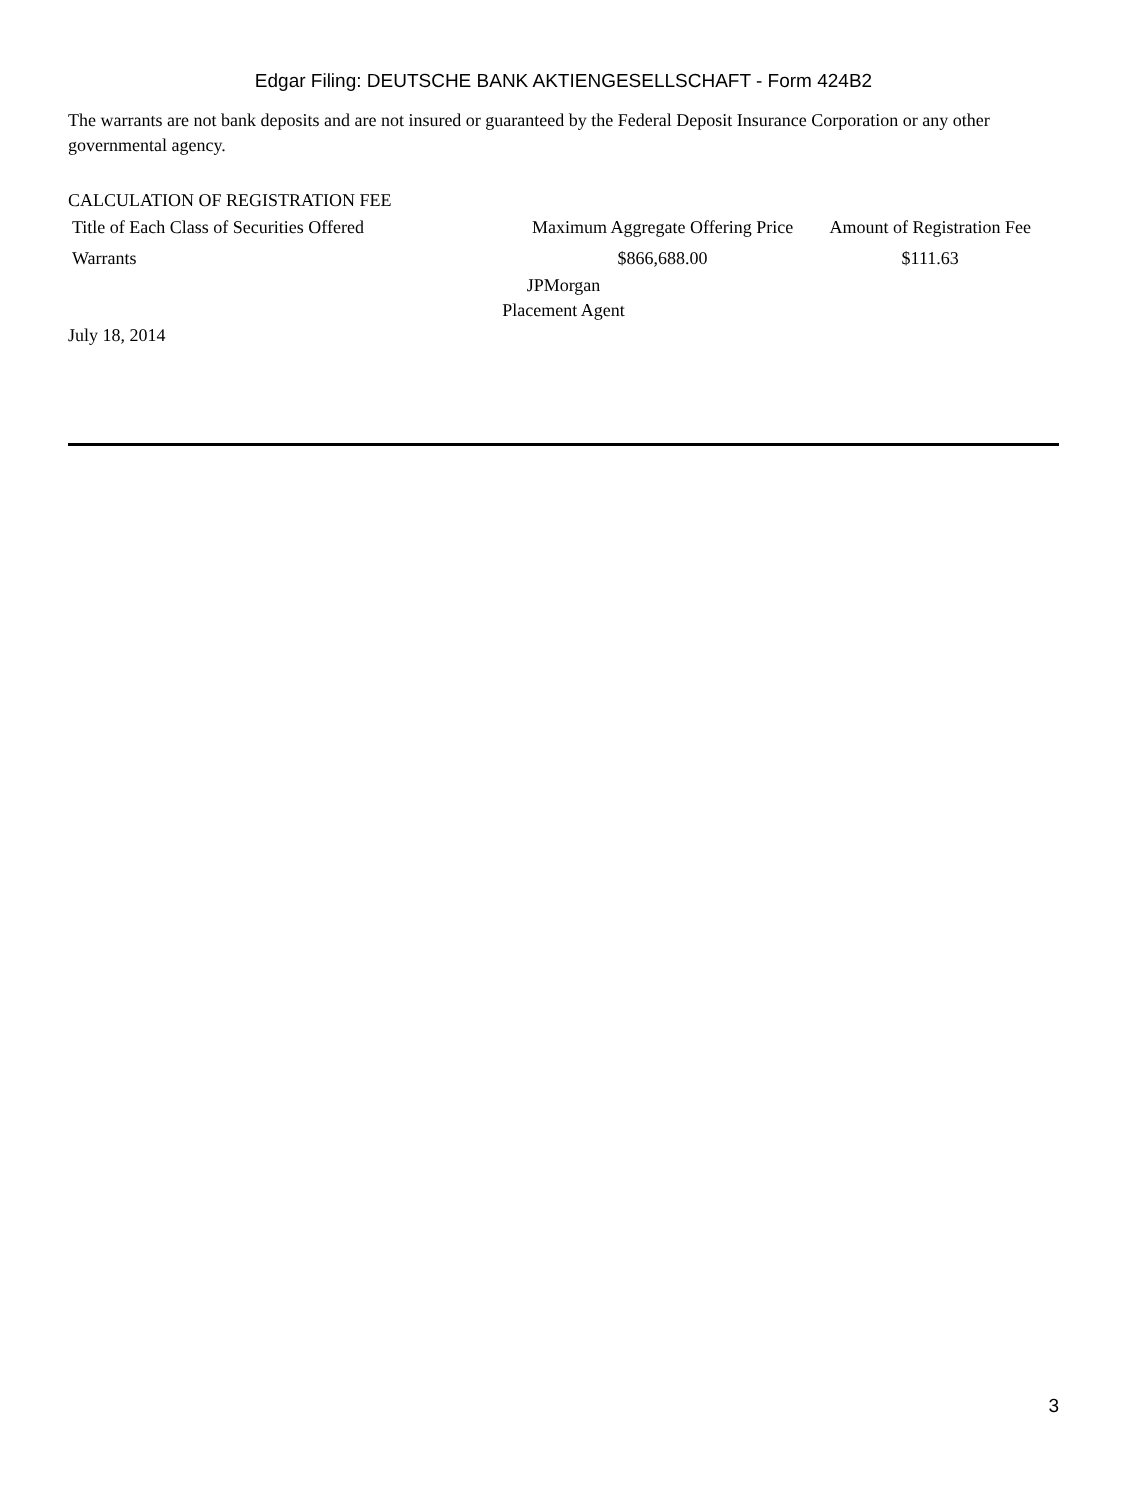Edgar Filing: DEUTSCHE BANK AKTIENGESELLSCHAFT - Form 424B2
The warrants are not bank deposits and are not insured or guaranteed by the Federal Deposit Insurance Corporation or any other governmental agency.
CALCULATION OF REGISTRATION FEE
| Title of Each Class of Securities Offered | Maximum Aggregate Offering Price | Amount of Registration Fee |
| --- | --- | --- |
| Warrants | $866,688.00 | $111.63 |
JPMorgan
Placement Agent
July 18, 2014
3